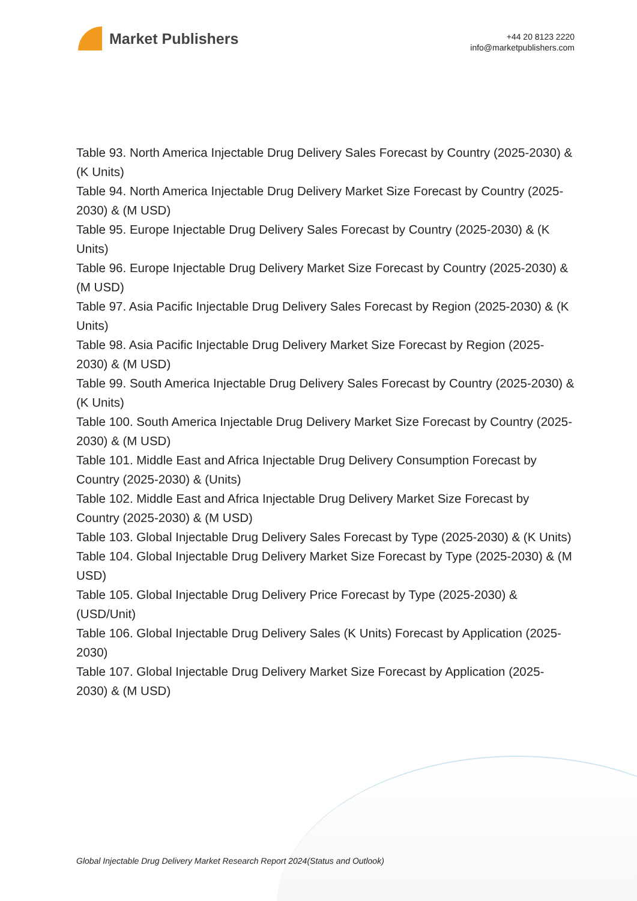Market Publishers
+44 20 8123 2220
info@marketpublishers.com
Table 93. North America Injectable Drug Delivery Sales Forecast by Country (2025-2030) & (K Units)
Table 94. North America Injectable Drug Delivery Market Size Forecast by Country (2025-2030) & (M USD)
Table 95. Europe Injectable Drug Delivery Sales Forecast by Country (2025-2030) & (K Units)
Table 96. Europe Injectable Drug Delivery Market Size Forecast by Country (2025-2030) & (M USD)
Table 97. Asia Pacific Injectable Drug Delivery Sales Forecast by Region (2025-2030) & (K Units)
Table 98. Asia Pacific Injectable Drug Delivery Market Size Forecast by Region (2025-2030) & (M USD)
Table 99. South America Injectable Drug Delivery Sales Forecast by Country (2025-2030) & (K Units)
Table 100. South America Injectable Drug Delivery Market Size Forecast by Country (2025-2030) & (M USD)
Table 101. Middle East and Africa Injectable Drug Delivery Consumption Forecast by Country (2025-2030) & (Units)
Table 102. Middle East and Africa Injectable Drug Delivery Market Size Forecast by Country (2025-2030) & (M USD)
Table 103. Global Injectable Drug Delivery Sales Forecast by Type (2025-2030) & (K Units)
Table 104. Global Injectable Drug Delivery Market Size Forecast by Type (2025-2030) & (M USD)
Table 105. Global Injectable Drug Delivery Price Forecast by Type (2025-2030) & (USD/Unit)
Table 106. Global Injectable Drug Delivery Sales (K Units) Forecast by Application (2025-2030)
Table 107. Global Injectable Drug Delivery Market Size Forecast by Application (2025-2030) & (M USD)
Global Injectable Drug Delivery Market Research Report 2024(Status and Outlook)